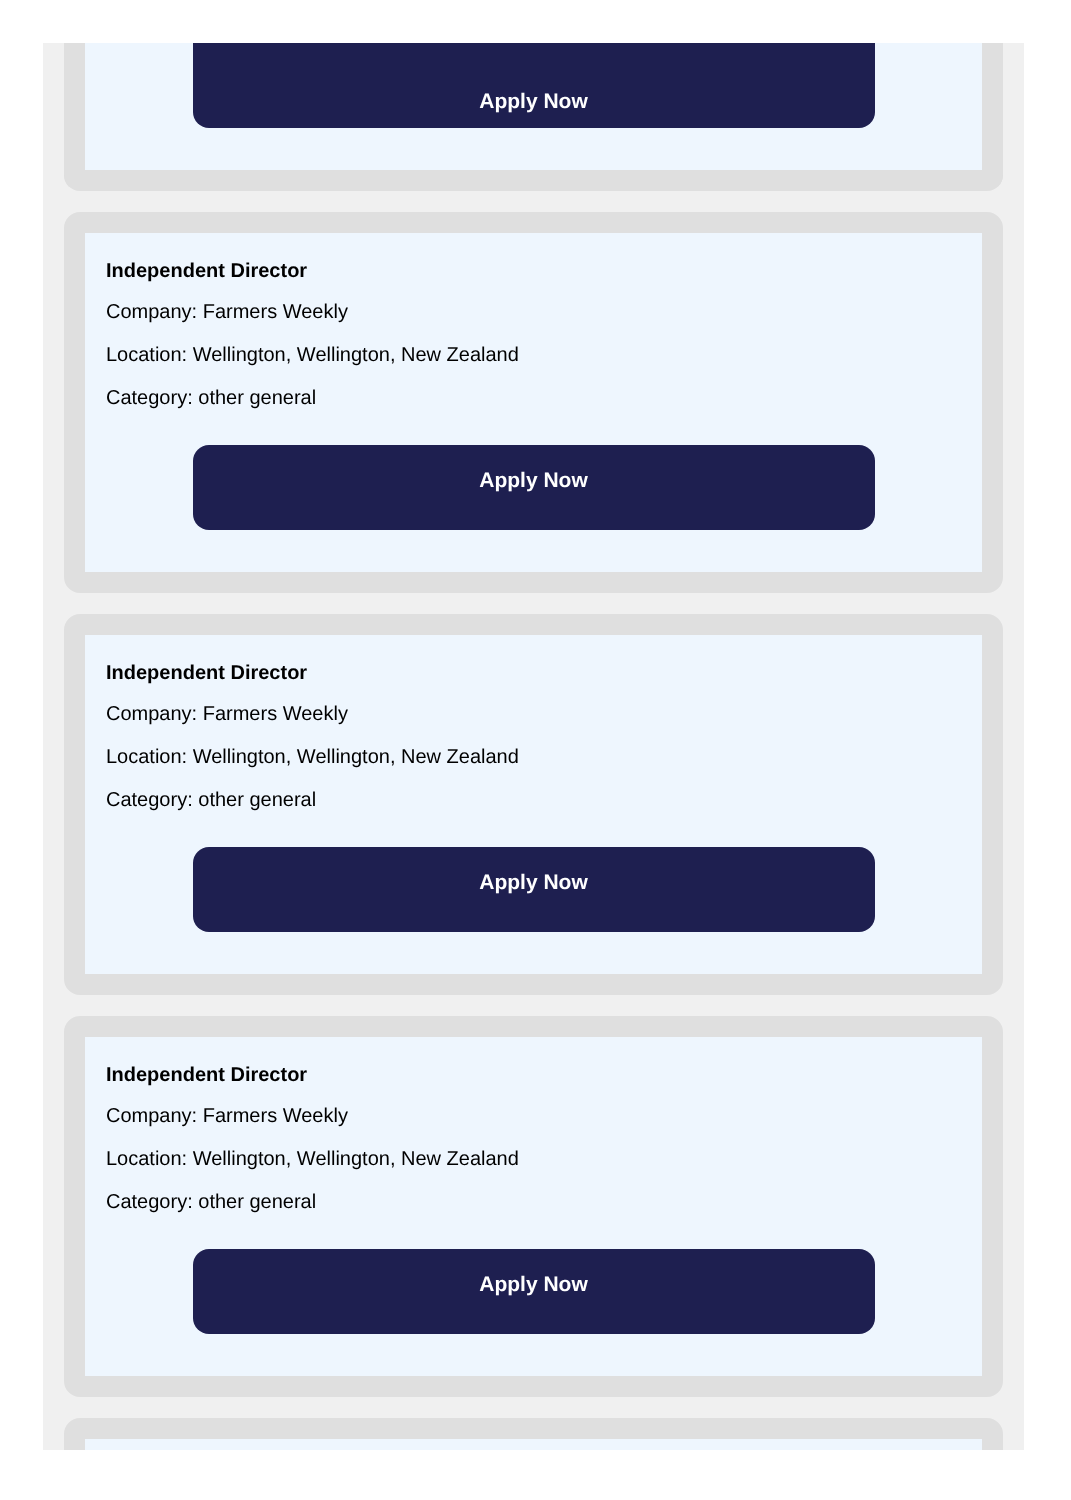Apply Now
Independent Director
Company: Farmers Weekly
Location: Wellington, Wellington, New Zealand
Category: other general
Apply Now
Independent Director
Company: Farmers Weekly
Location: Wellington, Wellington, New Zealand
Category: other general
Apply Now
Independent Director
Company: Farmers Weekly
Location: Wellington, Wellington, New Zealand
Category: other general
Apply Now